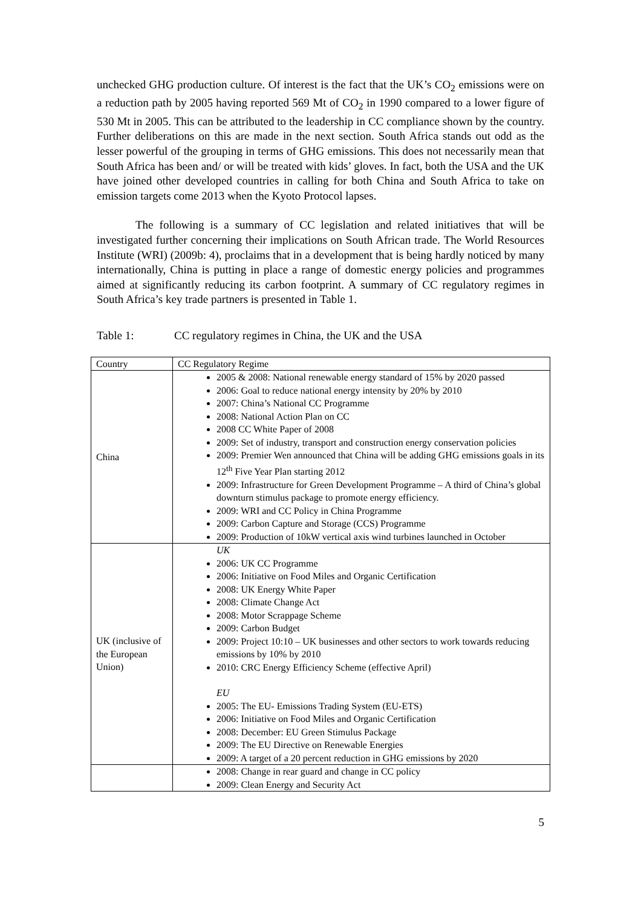unchecked GHG production culture. Of interest is the fact that the UK’s CO<sub>2</sub> emissions were on a reduction path by 2005 having reported 569 Mt of CO<sub>2</sub> in 1990 compared to a lower figure of 530 Mt in 2005. This can be attributed to the leadership in CC compliance shown by the country. Further deliberations on this are made in the next section. South Africa stands out odd as the lesser powerful of the grouping in terms of GHG emissions. This does not necessarily mean that South Africa has been and/ or will be treated with kids’ gloves. In fact, both the USA and the UK have joined other developed countries in calling for both China and South Africa to take on emission targets come 2013 when the Kyoto Protocol lapses.
The following is a summary of CC legislation and related initiatives that will be investigated further concerning their implications on South African trade. The World Resources Institute (WRI) (2009b: 4), proclaims that in a development that is being hardly noticed by many internationally, China is putting in place a range of domestic energy policies and programmes aimed at significantly reducing its carbon footprint. A summary of CC regulatory regimes in South Africa’s key trade partners is presented in Table 1.
Table 1: CC regulatory regimes in China, the UK and the USA
| Country | CC Regulatory Regime |
| --- | --- |
| China | 2005 & 2008: National renewable energy standard of 15% by 2020 passed 2006: Goal to reduce national energy intensity by 20% by 2010 2007: China’s National CC Programme 2008: National Action Plan on CC 2008 CC White Paper of 2008 2009: Set of industry, transport and construction energy conservation policies 2009: Premier Wen announced that China will be adding GHG emissions goals in its 12<sup>th</sup> Five Year Plan starting 2012 2009: Infrastructure for Green Development Programme – A third of China’s global downturn stimulus package to promote energy efficiency. 2009: WRI and CC Policy in China Programme 2009: Carbon Capture and Storage (CCS) Programme 2009: Production of 10kW vertical axis wind turbines launched in October |
| UK (inclusive of the European Union) | UK 2006: UK CC Programme 2006: Initiative on Food Miles and Organic Certification 2008: UK Energy White Paper 2008: Climate Change Act 2008: Motor Scrappage Scheme 2009: Carbon Budget 2009: Project 10:10 – UK businesses and other sectors to work towards reducing emissions by 10% by 2010 2010: CRC Energy Efficiency Scheme (effective April) EU 2005: The EU- Emissions Trading System (EU-ETS) 2006: Initiative on Food Miles and Organic Certification 2008: December: EU Green Stimulus Package 2009: The EU Directive on Renewable Energies 2009: A target of a 20 percent reduction in GHG emissions by 2020 |
| | 2008: Change in rear guard and change in CC policy 2009: Clean Energy and Security Act |
5